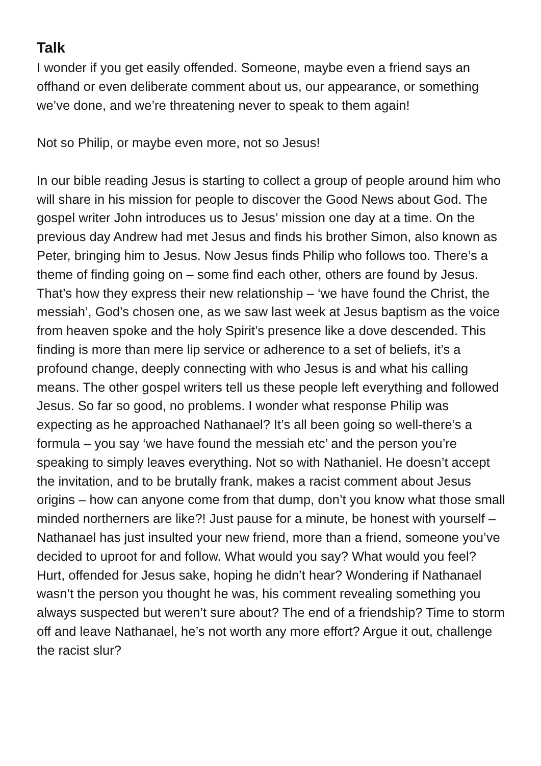Talk
I wonder if you get easily offended. Someone, maybe even a friend says an offhand or even deliberate comment about us, our appearance, or something we’ve done, and we’re threatening never to speak to them again!
Not so Philip, or maybe even more, not so Jesus!
In our bible reading Jesus is starting to collect a group of people around him who will share in his mission for people to discover the Good News about God. The gospel writer John introduces us to Jesus’ mission one day at a time. On the previous day Andrew had met Jesus and finds his brother Simon, also known as Peter, bringing him to Jesus. Now Jesus finds Philip who follows too. There’s a theme of finding going on – some find each other, others are found by Jesus. That’s how they express their new relationship – ‘we have found the Christ, the messiah’, God’s chosen one, as we saw last week at Jesus baptism as the voice from heaven spoke and the holy Spirit’s presence like a dove descended. This finding is more than mere lip service or adherence to a set of beliefs, it’s a profound change, deeply connecting with who Jesus is and what his calling means. The other gospel writers tell us these people left everything and followed Jesus. So far so good, no problems. I wonder what response Philip was expecting as he approached Nathanael? It’s all been going so well-there’s a formula – you say ‘we have found the messiah etc’ and the person you’re speaking to simply leaves everything. Not so with Nathaniel. He doesn’t accept the invitation, and to be brutally frank, makes a racist comment about Jesus origins – how can anyone come from that dump, don’t you know what those small minded northerners are like?! Just pause for a minute, be honest with yourself – Nathanael has just insulted your new friend, more than a friend, someone you’ve decided to uproot for and follow. What would you say? What would you feel? Hurt, offended for Jesus sake, hoping he didn’t hear? Wondering if Nathanael wasn’t the person you thought he was, his comment revealing something you always suspected but weren’t sure about? The end of a friendship? Time to storm off and leave Nathanael, he’s not worth any more effort? Argue it out, challenge the racist slur?